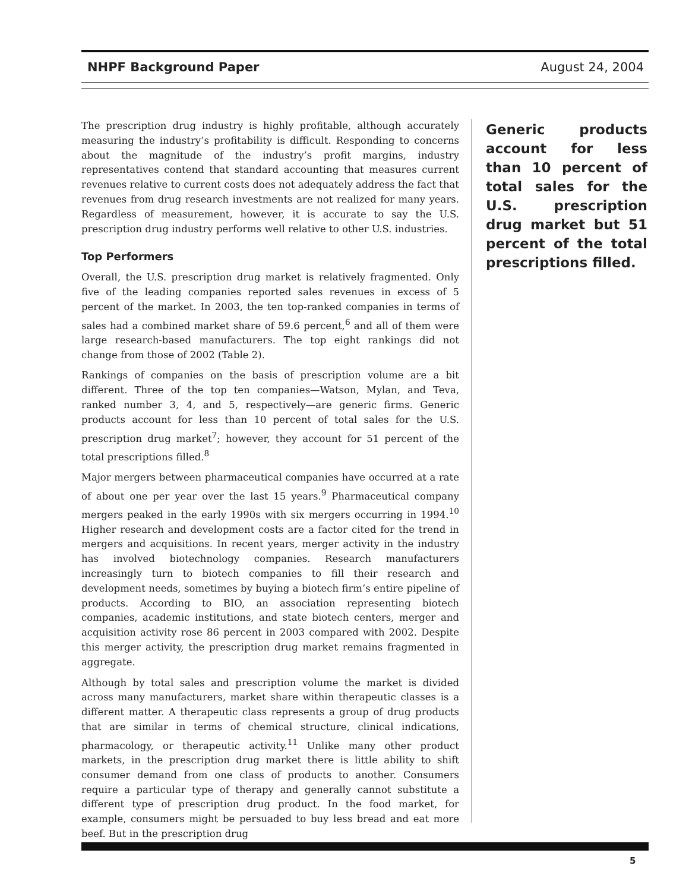NHPF Background Paper August 24, 2004
The prescription drug industry is highly profitable, although accurately measuring the industry’s profitability is difficult. Responding to concerns about the magnitude of the industry’s profit margins, industry representatives contend that standard accounting that measures current revenues relative to current costs does not adequately address the fact that revenues from drug research investments are not realized for many years. Regardless of measurement, however, it is accurate to say the U.S. prescription drug industry performs well relative to other U.S. industries.
Top Performers
Overall, the U.S. prescription drug market is relatively fragmented. Only five of the leading companies reported sales revenues in excess of 5 percent of the market. In 2003, the ten top-ranked companies in terms of sales had a combined market share of 59.6 percent,<sup>6</sup> and all of them were large research-based manufacturers. The top eight rankings did not change from those of 2002 (Table 2).
Rankings of companies on the basis of prescription volume are a bit different. Three of the top ten companies—Watson, Mylan, and Teva, ranked number 3, 4, and 5, respectively—are generic firms. Generic products account for less than 10 percent of total sales for the U.S. prescription drug market<sup>7</sup>; however, they account for 51 percent of the total prescriptions filled.<sup>8</sup>
Major mergers between pharmaceutical companies have occurred at a rate of about one per year over the last 15 years.<sup>9</sup> Pharmaceutical company mergers peaked in the early 1990s with six mergers occurring in 1994.<sup>10</sup> Higher research and development costs are a factor cited for the trend in mergers and acquisitions. In recent years, merger activity in the industry has involved biotechnology companies. Research manufacturers increasingly turn to biotech companies to fill their research and development needs, sometimes by buying a biotech firm’s entire pipeline of products. According to BIO, an association representing biotech companies, academic institutions, and state biotech centers, merger and acquisition activity rose 86 percent in 2003 compared with 2002. Despite this merger activity, the prescription drug market remains fragmented in aggregate.
Although by total sales and prescription volume the market is divided across many manufacturers, market share within therapeutic classes is a different matter. A therapeutic class represents a group of drug products that are similar in terms of chemical structure, clinical indications, pharmacology, or therapeutic activity.<sup>11</sup> Unlike many other product markets, in the prescription drug market there is little ability to shift consumer demand from one class of products to another. Consumers require a particular type of therapy and generally cannot substitute a different type of prescription drug product. In the food market, for example, consumers might be persuaded to buy less bread and eat more beef. But in the prescription drug
Generic products account for less than 10 percent of total sales for the U.S. prescription drug market but 51 percent of the total prescriptions filled.
5